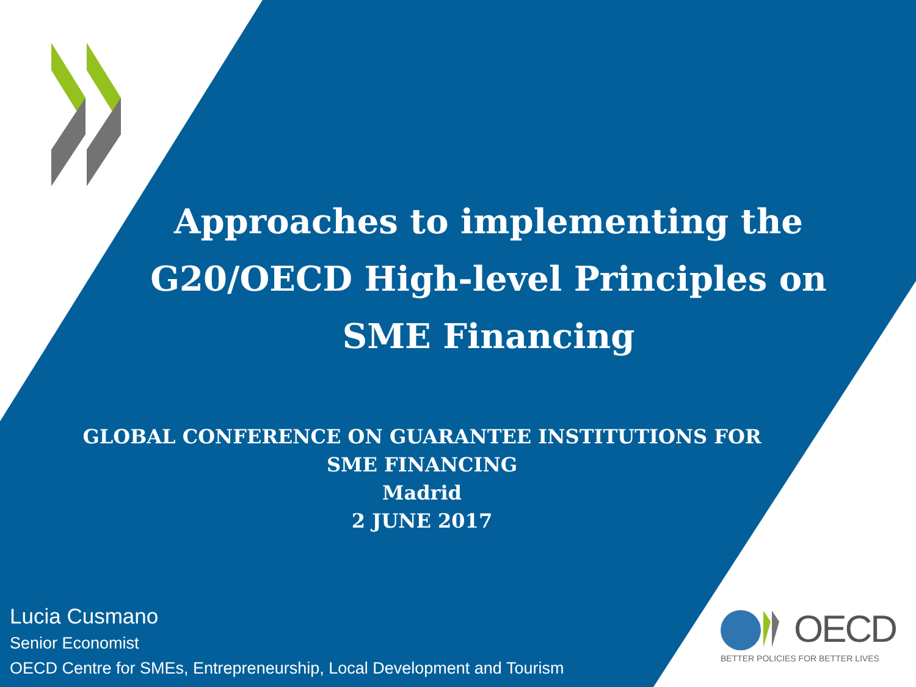Approaches to implementing the
G20/OECD High-level Principles on
SME Financing
GLOBAL CONFERENCE ON GUARANTEE INSTITUTIONS FOR
SME FINANCING
Madrid
2 JUNE 2017
Lucia Cusmano
Senior Economist
OECD Centre for SMEs, Entrepreneurship, Local Development and Tourism
OECD
BETTER POLICIES FOR BETTER LIVES